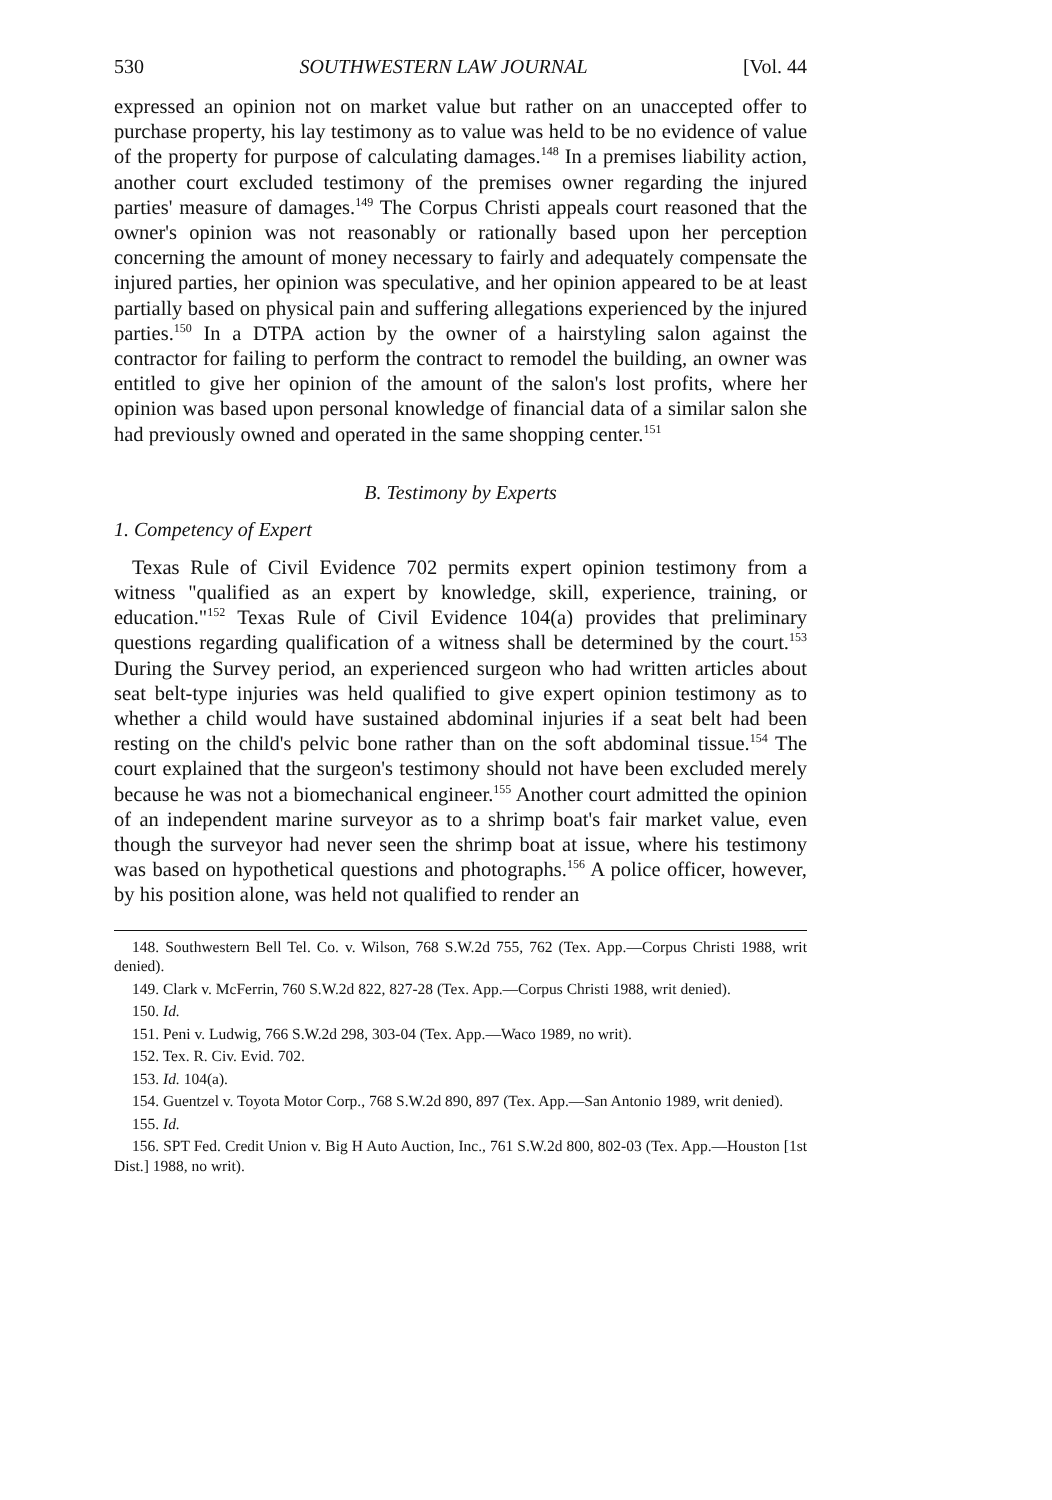530 SOUTHWESTERN LAW JOURNAL [Vol. 44
expressed an opinion not on market value but rather on an unaccepted offer to purchase property, his lay testimony as to value was held to be no evidence of value of the property for purpose of calculating damages.<sup>148</sup> In a premises liability action, another court excluded testimony of the premises owner regarding the injured parties' measure of damages.<sup>149</sup> The Corpus Christi appeals court reasoned that the owner's opinion was not reasonably or rationally based upon her perception concerning the amount of money necessary to fairly and adequately compensate the injured parties, her opinion was speculative, and her opinion appeared to be at least partially based on physical pain and suffering allegations experienced by the injured parties.<sup>150</sup> In a DTPA action by the owner of a hairstyling salon against the contractor for failing to perform the contract to remodel the building, an owner was entitled to give her opinion of the amount of the salon's lost profits, where her opinion was based upon personal knowledge of financial data of a similar salon she had previously owned and operated in the same shopping center.<sup>151</sup>
B. Testimony by Experts
1. Competency of Expert
Texas Rule of Civil Evidence 702 permits expert opinion testimony from a witness "qualified as an expert by knowledge, skill, experience, training, or education."<sup>152</sup> Texas Rule of Civil Evidence 104(a) provides that preliminary questions regarding qualification of a witness shall be determined by the court.<sup>153</sup> During the Survey period, an experienced surgeon who had written articles about seat belt-type injuries was held qualified to give expert opinion testimony as to whether a child would have sustained abdominal injuries if a seat belt had been resting on the child's pelvic bone rather than on the soft abdominal tissue.<sup>154</sup> The court explained that the surgeon's testimony should not have been excluded merely because he was not a biomechanical engineer.<sup>155</sup> Another court admitted the opinion of an independent marine surveyor as to a shrimp boat's fair market value, even though the surveyor had never seen the shrimp boat at issue, where his testimony was based on hypothetical questions and photographs.<sup>156</sup> A police officer, however, by his position alone, was held not qualified to render an
148. Southwestern Bell Tel. Co. v. Wilson, 768 S.W.2d 755, 762 (Tex. App.—Corpus Christi 1988, writ denied).
149. Clark v. McFerrin, 760 S.W.2d 822, 827-28 (Tex. App.—Corpus Christi 1988, writ denied).
150. Id.
151. Peni v. Ludwig, 766 S.W.2d 298, 303-04 (Tex. App.—Waco 1989, no writ).
152. Tex. R. Civ. Evid. 702.
153. Id. 104(a).
154. Guentzel v. Toyota Motor Corp., 768 S.W.2d 890, 897 (Tex. App.—San Antonio 1989, writ denied).
155. Id.
156. SPT Fed. Credit Union v. Big H Auto Auction, Inc., 761 S.W.2d 800, 802-03 (Tex. App.—Houston [1st Dist.] 1988, no writ).